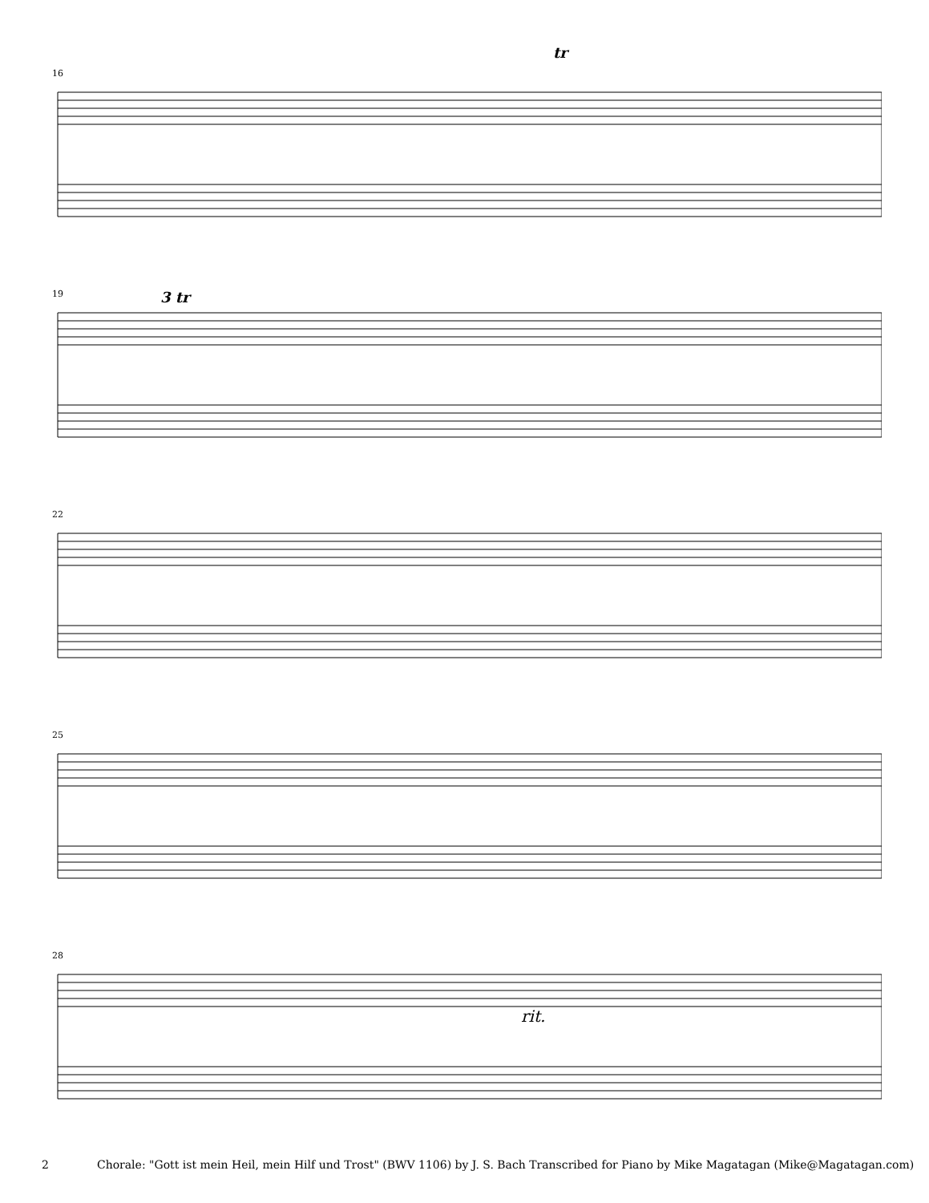tr
16
19 3 tr
22
25
28
rit.
2 Chorale: "Gott ist mein Heil, mein Hilf und Trost" (BWV 1106) by J. S. Bach Transcribed for Piano by Mike Magatagan (Mike@Magatagan.com)